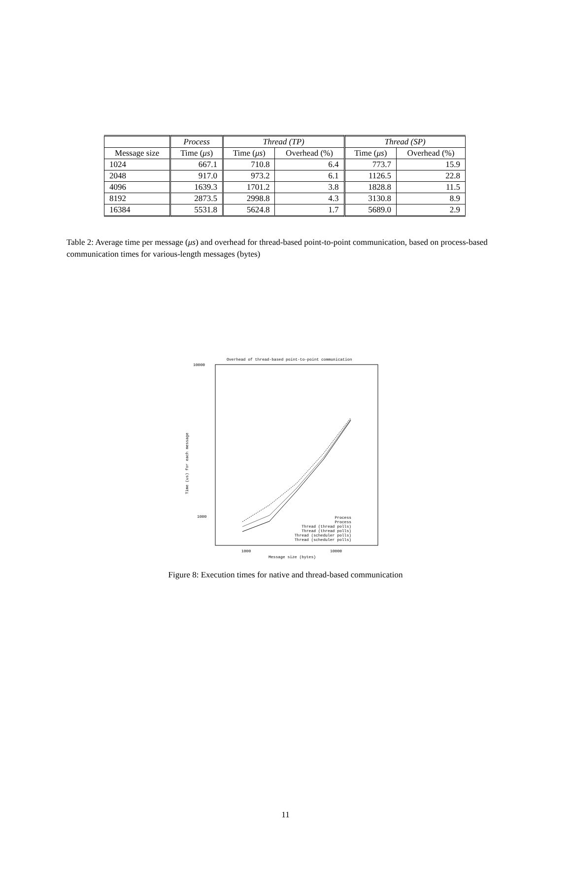| | Process | Thread (TP) | | Thread (SP) | |
| --- | --- | --- | --- | --- | --- |
| Message size | Time ( μs ) | Time ( μs ) | Overhead (%) | Time ( μs ) | Overhead (%) |
| 1024 | 667.1 | 710.8 | 6.4 | 773.7 | 15.9 |
| 2048 | 917.0 | 973.2 | 6.1 | 1126.5 | 22.8 |
| 4096 | 1639.3 | 1701.2 | 3.8 | 1828.8 | 11.5 |
| 8192 | 2873.5 | 2998.8 | 4.3 | 3130.8 | 8.9 |
| 16384 | 5531.8 | 5624.8 | 1.7 | 5689.0 | 2.9 |
Table 2: Average time per message (μs) and overhead for thread-based point-to-point communication, based on process-based communication times for various-length messages (bytes)
Overhead of thread-based point-to-point communication
10000
1000
1000
10000
Message size (bytes)
Time (us) for each message
Process
Process
Thread (thread polls)
Thread (thread polls)
Thread (scheduler polls)
Thread (scheduler polls)
Figure 8: Execution times for native and thread-based communication
11